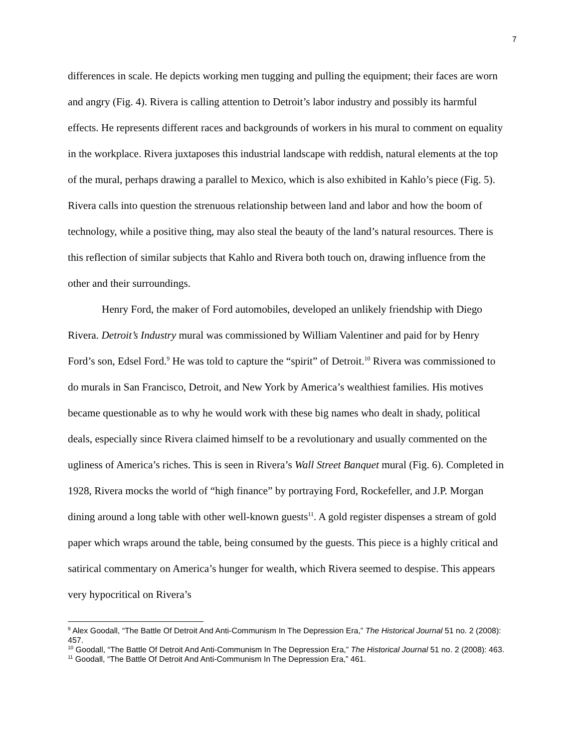7
differences in scale. He depicts working men tugging and pulling the equipment; their faces are worn and angry (Fig. 4). Rivera is calling attention to Detroit’s labor industry and possibly its harmful effects. He represents different races and backgrounds of workers in his mural to comment on equality in the workplace. Rivera juxtaposes this industrial landscape with reddish, natural elements at the top of the mural, perhaps drawing a parallel to Mexico, which is also exhibited in Kahlo’s piece (Fig. 5). Rivera calls into question the strenuous relationship between land and labor and how the boom of technology, while a positive thing, may also steal the beauty of the land’s natural resources. There is this reflection of similar subjects that Kahlo and Rivera both touch on, drawing influence from the other and their surroundings.
Henry Ford, the maker of Ford automobiles, developed an unlikely friendship with Diego Rivera. Detroit’s Industry mural was commissioned by William Valentiner and paid for by Henry Ford’s son, Edsel Ford.<sup>9</sup> He was told to capture the “spirit” of Detroit.<sup>10</sup> Rivera was commissioned to do murals in San Francisco, Detroit, and New York by America’s wealthiest families. His motives became questionable as to why he would work with these big names who dealt in shady, political deals, especially since Rivera claimed himself to be a revolutionary and usually commented on the ugliness of America’s riches. This is seen in Rivera’s Wall Street Banquet mural (Fig. 6). Completed in 1928, Rivera mocks the world of “high finance” by portraying Ford, Rockefeller, and J.P. Morgan dining around a long table with other well-known guests<sup>11</sup>. A gold register dispenses a stream of gold paper which wraps around the table, being consumed by the guests. This piece is a highly critical and satirical commentary on America’s hunger for wealth, which Rivera seemed to despise. This appears very hypocritical on Rivera’s
<sup>9</sup> Alex Goodall, “The Battle Of Detroit And Anti-Communism In The Depression Era,” The Historical Journal 51 no. 2 (2008): 457.
<sup>10</sup> Goodall, “The Battle Of Detroit And Anti-Communism In The Depression Era,” The Historical Journal 51 no. 2 (2008): 463.
<sup>11</sup> Goodall, “The Battle Of Detroit And Anti-Communism In The Depression Era,” 461.